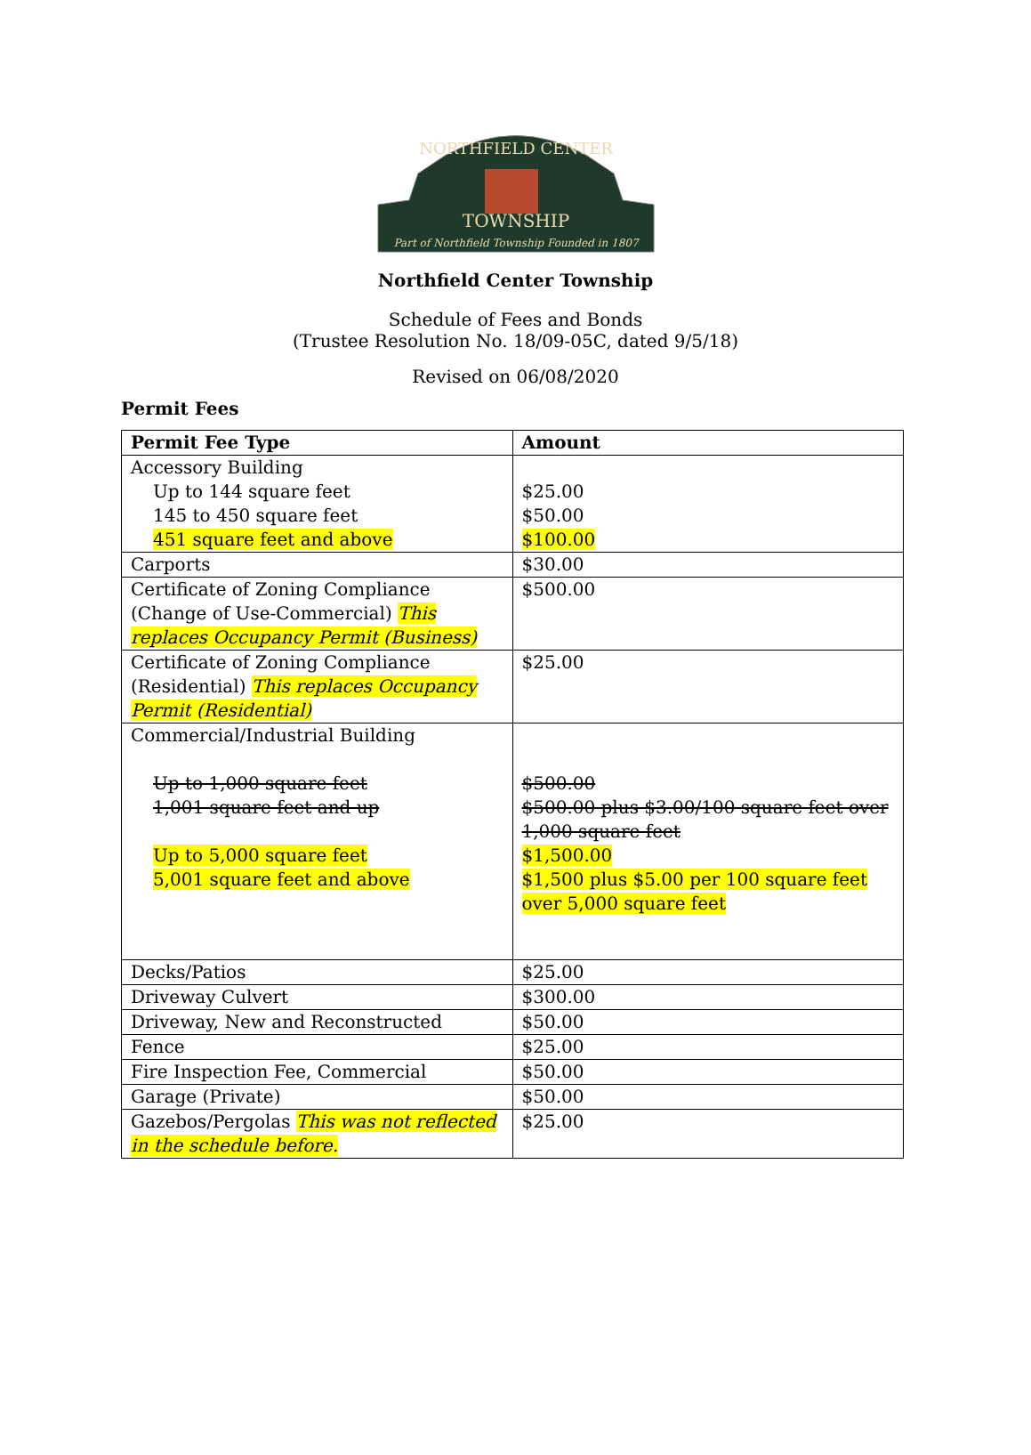TOWNSHIP
Part of Northfield Township Founded in 1807
NORTHFIELD CENTER
Northfield Center Township
Schedule of Fees and Bonds
(Trustee Resolution No. 18/09-05C, dated 9/5/18)
Revised on 06/08/2020
Permit Fees
| Permit Fee Type | Amount |
| --- | --- |
| Accessory Building Up to 144 square feet 145 to 450 square feet 451 square feet and above | $25.00 $50.00 $100.00 |
| Carports | $30.00 |
| Certificate of Zoning Compliance (Change of Use-Commercial) This replaces Occupancy Permit (Business) | $500.00 |
| Certificate of Zoning Compliance (Residential) This replaces Occupancy Permit (Residential) | $25.00 |
| Commercial/Industrial Building Up to 1,000 square feet 1,001 square feet and up Up to 5,000 square feet 5,001 square feet and above | $500.00 $500.00 plus $3.00/100 square feet over 1,000 square feet $1,500.00 $1,500 plus $5.00 per 100 square feet over 5,000 square feet |
| Decks/Patios | $25.00 |
| Driveway Culvert | $300.00 |
| Driveway, New and Reconstructed | $50.00 |
| Fence | $25.00 |
| Fire Inspection Fee, Commercial | $50.00 |
| Garage (Private) | $50.00 |
| Gazebos/Pergolas This was not reflected in the schedule before. | $25.00 |